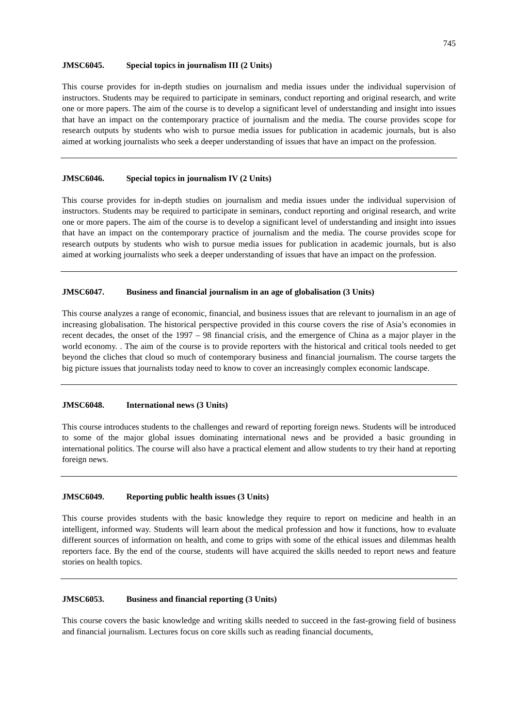745
JMSC6045. Special topics in journalism III (2 Units)
This course provides for in-depth studies on journalism and media issues under the individual supervision of instructors. Students may be required to participate in seminars, conduct reporting and original research, and write one or more papers. The aim of the course is to develop a significant level of understanding and insight into issues that have an impact on the contemporary practice of journalism and the media. The course provides scope for research outputs by students who wish to pursue media issues for publication in academic journals, but is also aimed at working journalists who seek a deeper understanding of issues that have an impact on the profession.
JMSC6046. Special topics in journalism IV (2 Units)
This course provides for in-depth studies on journalism and media issues under the individual supervision of instructors. Students may be required to participate in seminars, conduct reporting and original research, and write one or more papers. The aim of the course is to develop a significant level of understanding and insight into issues that have an impact on the contemporary practice of journalism and the media. The course provides scope for research outputs by students who wish to pursue media issues for publication in academic journals, but is also aimed at working journalists who seek a deeper understanding of issues that have an impact on the profession.
JMSC6047. Business and financial journalism in an age of globalisation (3 Units)
This course analyzes a range of economic, financial, and business issues that are relevant to journalism in an age of increasing globalisation. The historical perspective provided in this course covers the rise of Asia’s economies in recent decades, the onset of the 1997 – 98 financial crisis, and the emergence of China as a major player in the world economy. . The aim of the course is to provide reporters with the historical and critical tools needed to get beyond the cliches that cloud so much of contemporary business and financial journalism. The course targets the big picture issues that journalists today need to know to cover an increasingly complex economic landscape.
JMSC6048. International news (3 Units)
This course introduces students to the challenges and reward of reporting foreign news. Students will be introduced to some of the major global issues dominating international news and be provided a basic grounding in international politics. The course will also have a practical element and allow students to try their hand at reporting foreign news.
JMSC6049. Reporting public health issues (3 Units)
This course provides students with the basic knowledge they require to report on medicine and health in an intelligent, informed way. Students will learn about the medical profession and how it functions, how to evaluate different sources of information on health, and come to grips with some of the ethical issues and dilemmas health reporters face. By the end of the course, students will have acquired the skills needed to report news and feature stories on health topics.
JMSC6053. Business and financial reporting (3 Units)
This course covers the basic knowledge and writing skills needed to succeed in the fast-growing field of business and financial journalism. Lectures focus on core skills such as reading financial documents,